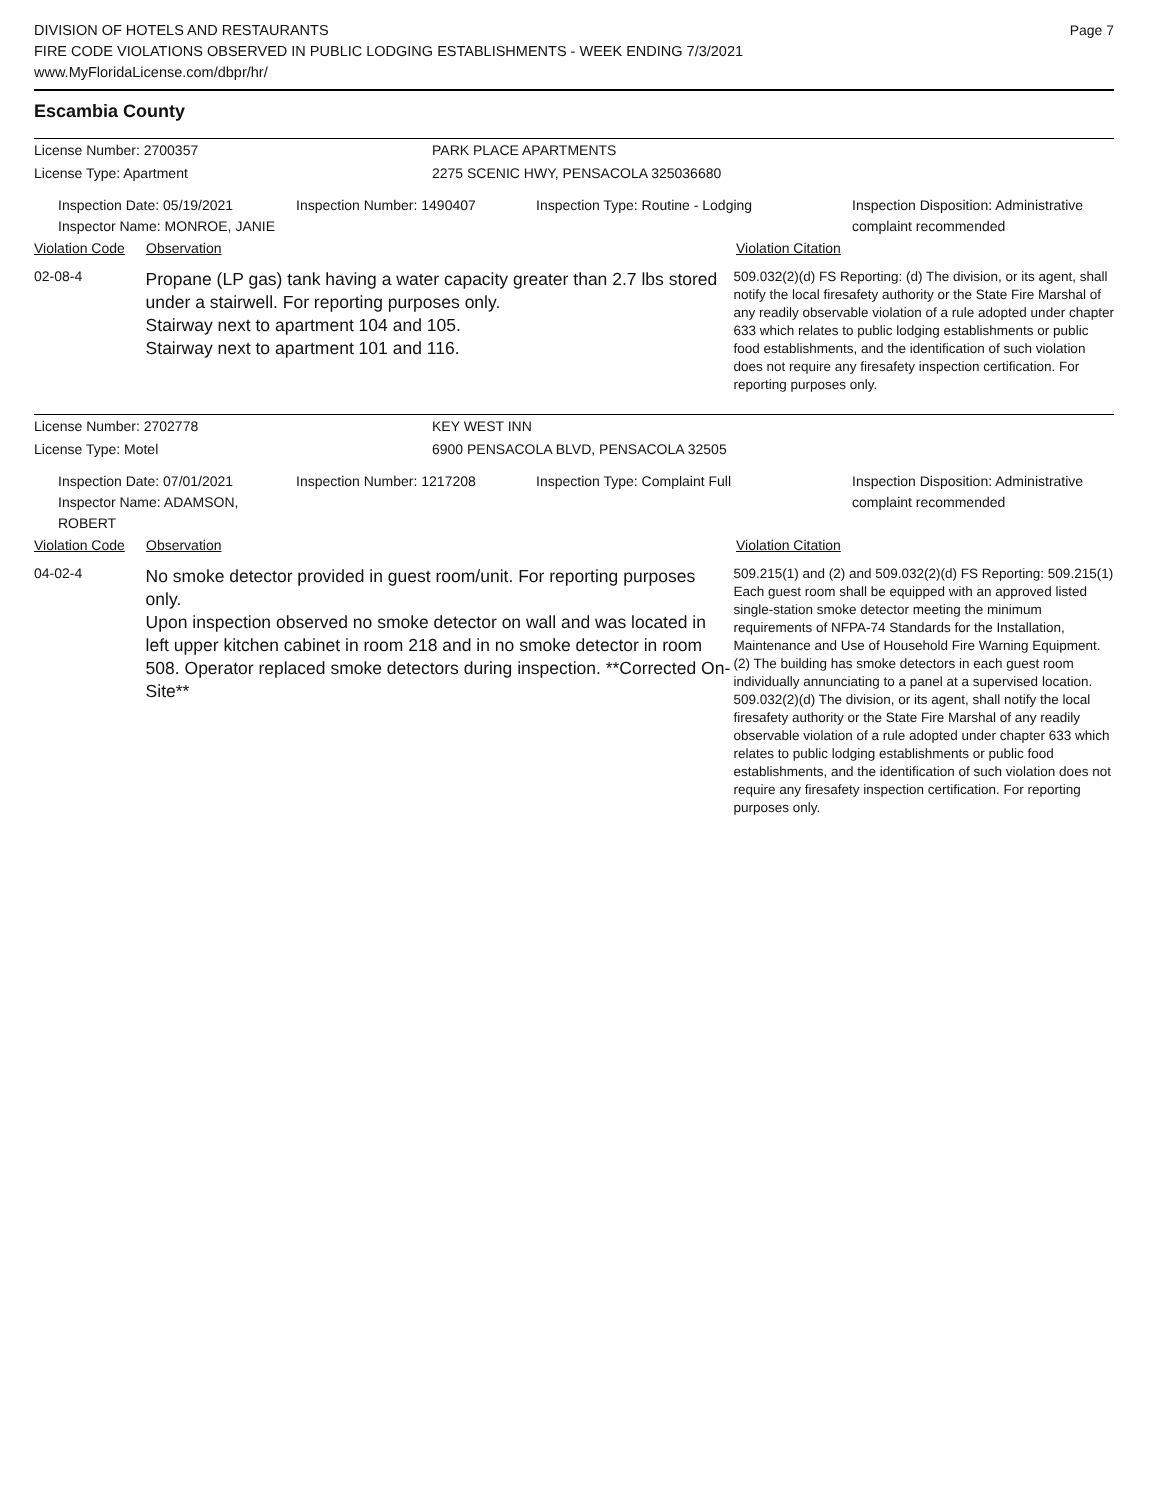DIVISION OF HOTELS AND RESTAURANTS
FIRE CODE VIOLATIONS OBSERVED IN PUBLIC LODGING ESTABLISHMENTS - WEEK ENDING 7/3/2021
www.MyFloridaLicense.com/dbpr/hr/
Page 7
Escambia County
License Number: 2700357 PARK PLACE APARTMENTS
License Type: Apartment 2275 SCENIC HWY, PENSACOLA 325036680
Inspection Date: 05/19/2021
Inspector Name: MONROE, JANIE
Inspection Number: 1490407 Inspection Type: Routine - Lodging Inspection Disposition: Administrative
complaint recommended
Violation Code
Observation Violation Citation
02-08-4
Propane (LP gas) tank having a water capacity greater than 2.7 lbs stored under a stairwell. For reporting purposes only.
Stairway next to apartment 104 and 105.
Stairway next to apartment 101 and 116.
509.032(2)(d) FS Reporting: (d) The division, or its agent, shall notify the local firesafety authority or the State Fire Marshal of any readily observable violation of a rule adopted under chapter 633 which relates to public lodging establishments or public food establishments, and the identification of such violation does not require any firesafety inspection certification. For reporting purposes only.
License Number: 2702778 KEY WEST INN
License Type: Motel 6900 PENSACOLA BLVD, PENSACOLA 32505
Inspection Date: 07/01/2021
Inspector Name: ADAMSON, ROBERT
Inspection Number: 1217208 Inspection Type: Complaint Full Inspection Disposition: Administrative
complaint recommended
Violation Code
Observation Violation Citation
04-02-4
No smoke detector provided in guest room/unit. For reporting purposes only.
Upon inspection observed no smoke detector on wall and was located in left upper kitchen cabinet in room 218 and in no smoke detector in room 508. Operator replaced smoke detectors during inspection. **Corrected On-Site**
509.215(1) and (2) and 509.032(2)(d) FS Reporting: 509.215(1) Each guest room shall be equipped with an approved listed single-station smoke detector meeting the minimum requirements of NFPA-74 Standards for the Installation, Maintenance and Use of Household Fire Warning Equipment. (2) The building has smoke detectors in each guest room individually annunciating to a panel at a supervised location. 509.032(2)(d) The division, or its agent, shall notify the local firesafety authority or the State Fire Marshal of any readily observable violation of a rule adopted under chapter 633 which relates to public lodging establishments or public food establishments, and the identification of such violation does not require any firesafety inspection certification. For reporting purposes only.